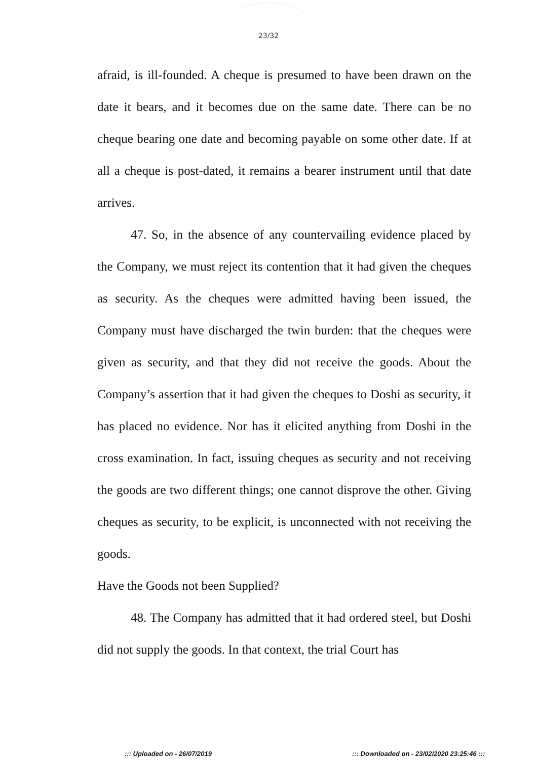23/32
afraid, is ill-founded. A cheque is presumed to have been drawn on the date it bears, and it becomes due on the same date. There can be no cheque bearing one date and becoming payable on some other date. If at all a cheque is post-dated, it remains a bearer instrument until that date arrives.
47. So, in the absence of any countervailing evidence placed by the Company, we must reject its contention that it had given the cheques as security. As the cheques were admitted having been issued, the Company must have discharged the twin burden: that the cheques were given as security, and that they did not receive the goods. About the Company’s assertion that it had given the cheques to Doshi as security, it has placed no evidence. Nor has it elicited anything from Doshi in the cross examination. In fact, issuing cheques as security and not receiving the goods are two different things; one cannot disprove the other. Giving cheques as security, to be explicit, is unconnected with not receiving the goods.
Have the Goods not been Supplied?
48. The Company has admitted that it had ordered steel, but Doshi did not supply the goods. In that context, the trial Court has
::: Uploaded on - 26/07/2019::: Downloaded on - 23/02/2020 23:25:46 :::